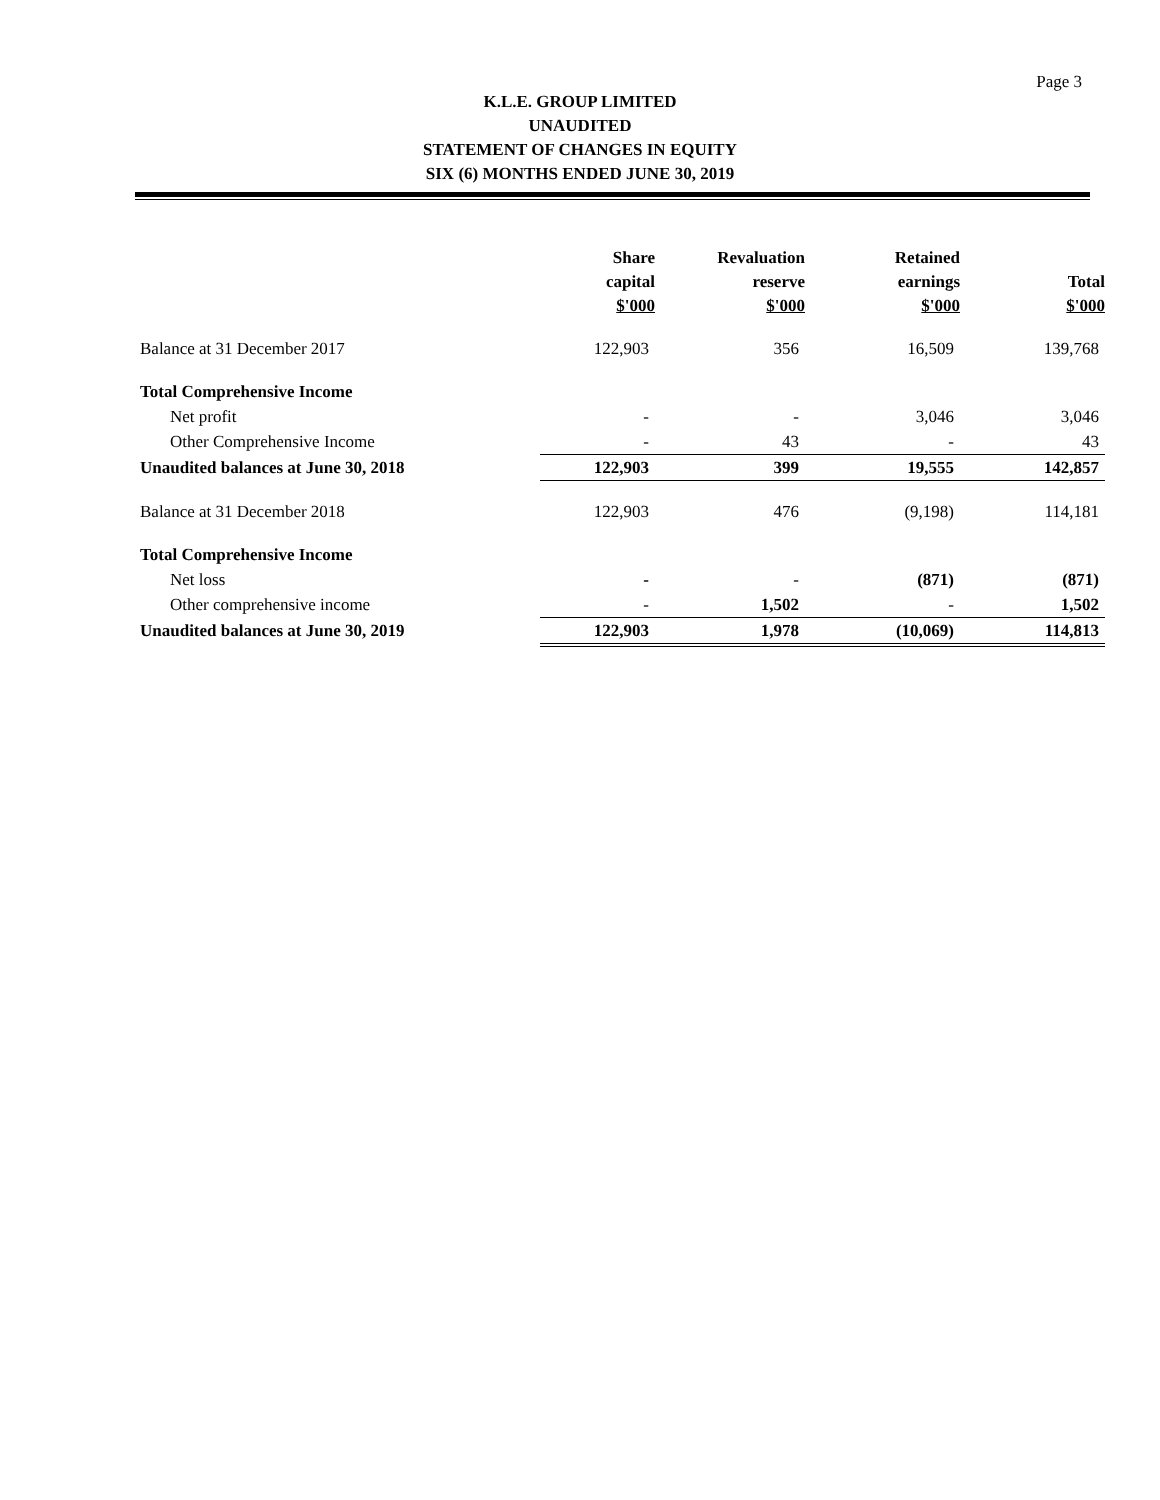Page 3
K.L.E. GROUP LIMITED
UNAUDITED
STATEMENT OF CHANGES IN EQUITY
SIX (6) MONTHS ENDED JUNE 30, 2019
| | Share capital $'000 | Revaluation reserve $'000 | Retained earnings $'000 | Total $'000 |
| --- | --- | --- | --- | --- |
| Balance at 31 December 2017 | 122,903 | 356 | 16,509 | 139,768 |
| Total Comprehensive Income | | | | |
| Net profit | - | - | 3,046 | 3,046 |
| Other Comprehensive Income | - | 43 | - | 43 |
| Unaudited balances at June 30, 2018 | 122,903 | 399 | 19,555 | 142,857 |
| Balance at 31 December 2018 | 122,903 | 476 | (9,198) | 114,181 |
| Total Comprehensive Income | | | | |
| Net loss | - | - | (871) | (871) |
| Other comprehensive income | - | 1,502 | - | 1,502 |
| Unaudited balances at June 30, 2019 | 122,903 | 1,978 | (10,069) | 114,813 |